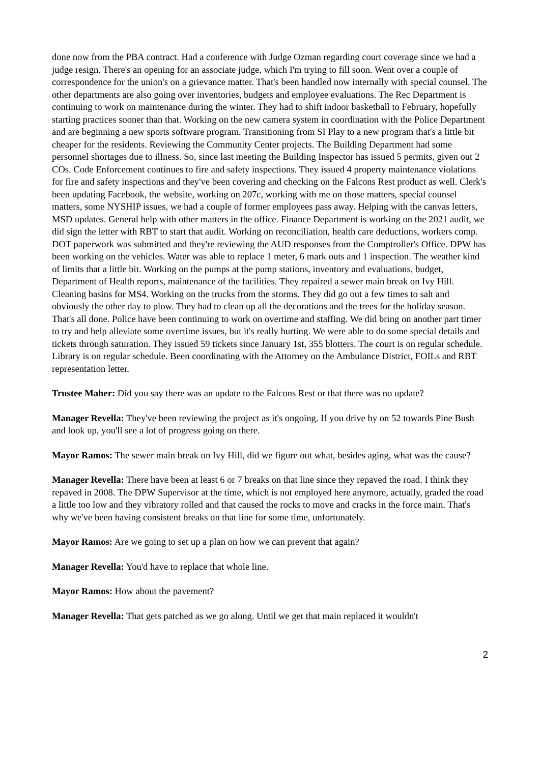done now from the PBA contract. Had a conference with Judge Ozman regarding court coverage since we had a judge resign. There's an opening for an associate judge, which I'm trying to fill soon. Went over a couple of correspondence for the union's on a grievance matter. That's been handled now internally with special counsel. The other departments are also going over inventories, budgets and employee evaluations. The Rec Department is continuing to work on maintenance during the winter. They had to shift indoor basketball to February, hopefully starting practices sooner than that. Working on the new camera system in coordination with the Police Department and are beginning a new sports software program. Transitioning from SI Play to a new program that's a little bit cheaper for the residents. Reviewing the Community Center projects. The Building Department had some personnel shortages due to illness. So, since last meeting the Building Inspector has issued 5 permits, given out 2 COs. Code Enforcement continues to fire and safety inspections. They issued 4 property maintenance violations for fire and safety inspections and they've been covering and checking on the Falcons Rest product as well. Clerk's been updating Facebook, the website, working on 207c, working with me on those matters, special counsel matters, some NYSHIP issues, we had a couple of former employees pass away. Helping with the canvas letters, MSD updates. General help with other matters in the office. Finance Department is working on the 2021 audit, we did sign the letter with RBT to start that audit. Working on reconciliation, health care deductions, workers comp. DOT paperwork was submitted and they're reviewing the AUD responses from the Comptroller's Office. DPW has been working on the vehicles. Water was able to replace 1 meter, 6 mark outs and 1 inspection. The weather kind of limits that a little bit. Working on the pumps at the pump stations, inventory and evaluations, budget, Department of Health reports, maintenance of the facilities. They repaired a sewer main break on Ivy Hill. Cleaning basins for MS4. Working on the trucks from the storms. They did go out a few times to salt and obviously the other day to plow. They had to clean up all the decorations and the trees for the holiday season. That's all done. Police have been continuing to work on overtime and staffing. We did bring on another part timer to try and help alleviate some overtime issues, but it's really hurting. We were able to do some special details and tickets through saturation. They issued 59 tickets since January 1st, 355 blotters. The court is on regular schedule. Library is on regular schedule. Been coordinating with the Attorney on the Ambulance District, FOILs and RBT representation letter.
Trustee Maher: Did you say there was an update to the Falcons Rest or that there was no update?
Manager Revella: They've been reviewing the project as it's ongoing. If you drive by on 52 towards Pine Bush and look up, you'll see a lot of progress going on there.
Mayor Ramos: The sewer main break on Ivy Hill, did we figure out what, besides aging, what was the cause?
Manager Revella: There have been at least 6 or 7 breaks on that line since they repaved the road. I think they repaved in 2008. The DPW Supervisor at the time, which is not employed here anymore, actually, graded the road a little too low and they vibratory rolled and that caused the rocks to move and cracks in the force main. That's why we've been having consistent breaks on that line for some time, unfortunately.
Mayor Ramos: Are we going to set up a plan on how we can prevent that again?
Manager Revella: You'd have to replace that whole line.
Mayor Ramos: How about the pavement?
Manager Revella: That gets patched as we go along. Until we get that main replaced it wouldn't
2